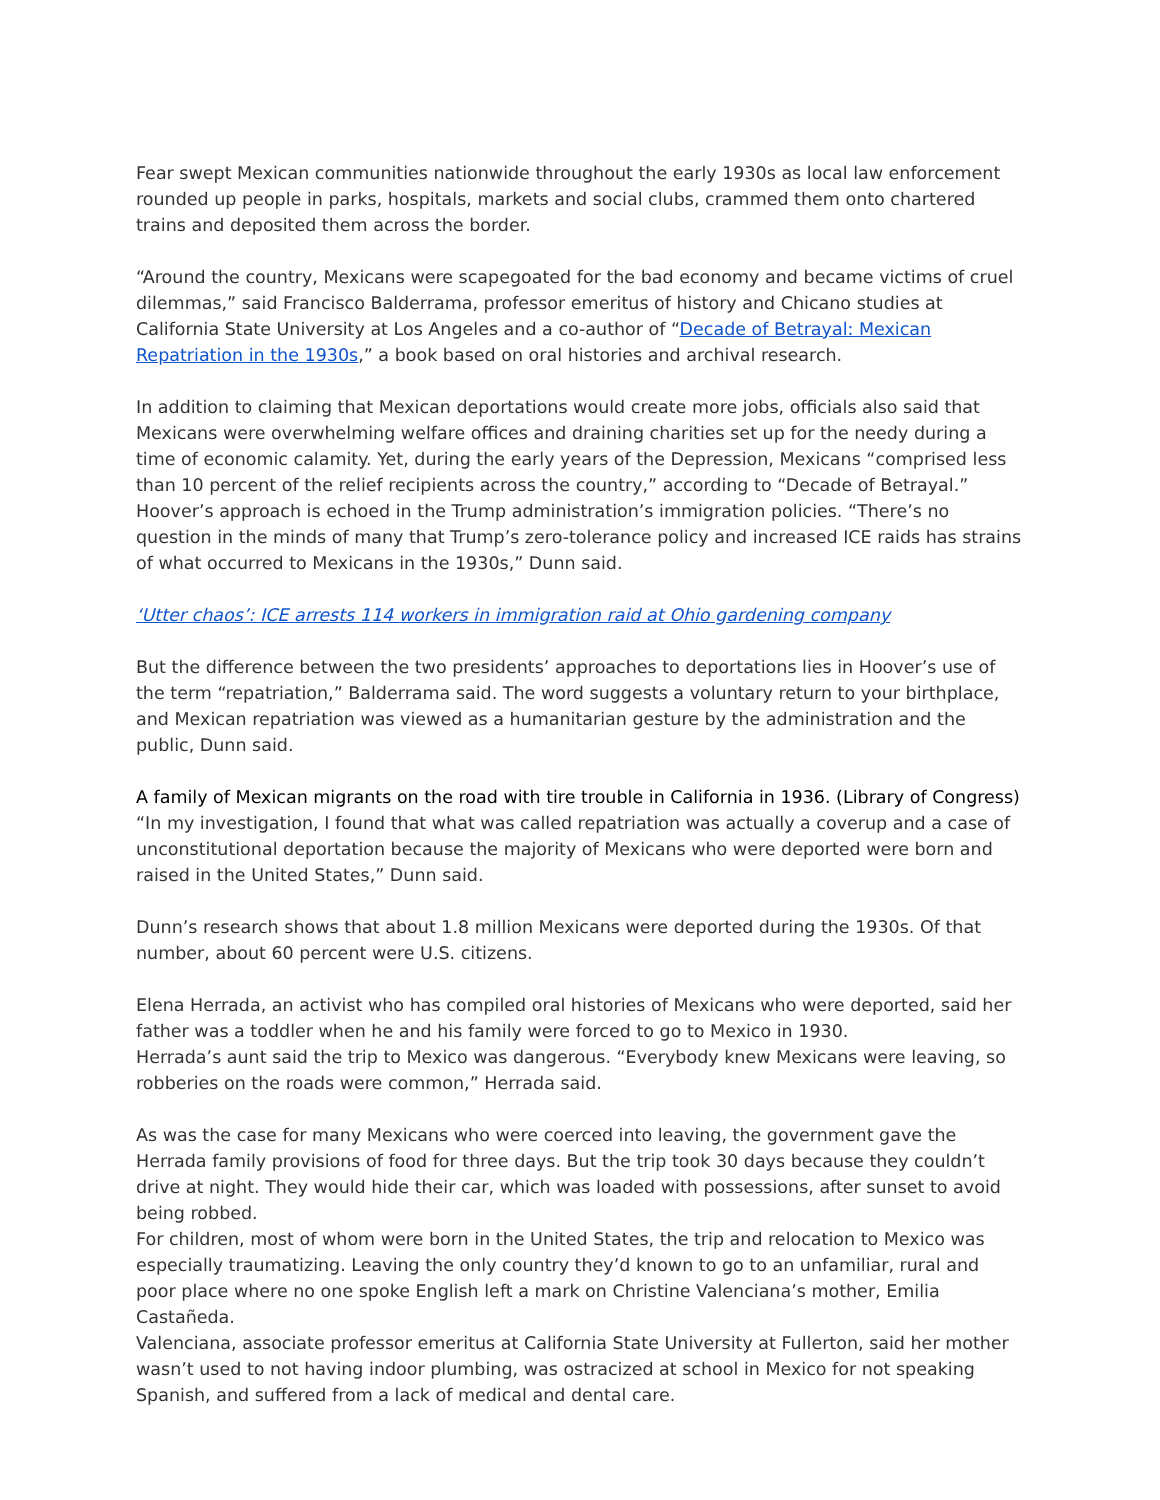Fear swept Mexican communities nationwide throughout the early 1930s as local law enforcement rounded up people in parks, hospitals, markets and social clubs, crammed them onto chartered trains and deposited them across the border.
“Around the country, Mexicans were scapegoated for the bad economy and became victims of cruel dilemmas,” said Francisco Balderrama, professor emeritus of history and Chicano studies at California State University at Los Angeles and a co-author of “Decade of Betrayal: Mexican Repatriation in the 1930s,” a book based on oral histories and archival research.
In addition to claiming that Mexican deportations would create more jobs, officials also said that Mexicans were overwhelming welfare offices and draining charities set up for the needy during a time of economic calamity. Yet, during the early years of the Depression, Mexicans “comprised less than 10 percent of the relief recipients across the country,” according to “Decade of Betrayal.”
Hoover’s approach is echoed in the Trump administration’s immigration policies. “There’s no question in the minds of many that Trump’s zero-tolerance policy and increased ICE raids has strains of what occurred to Mexicans in the 1930s,” Dunn said.
‘Utter chaos’: ICE arrests 114 workers in immigration raid at Ohio gardening company
But the difference between the two presidents’ approaches to deportations lies in Hoover’s use of the term “repatriation,” Balderrama said. The word suggests a voluntary return to your birthplace, and Mexican repatriation was viewed as a humanitarian gesture by the administration and the public, Dunn said.
A family of Mexican migrants on the road with tire trouble in California in 1936. (Library of Congress)
“In my investigation, I found that what was called repatriation was actually a coverup and a case of unconstitutional deportation because the majority of Mexicans who were deported were born and raised in the United States,” Dunn said.
Dunn’s research shows that about 1.8 million Mexicans were deported during the 1930s. Of that number, about 60 percent were U.S. citizens.
Elena Herrada, an activist who has compiled oral histories of Mexicans who were deported, said her father was a toddler when he and his family were forced to go to Mexico in 1930.
Herrada’s aunt said the trip to Mexico was dangerous. “Everybody knew Mexicans were leaving, so robberies on the roads were common,” Herrada said.
As was the case for many Mexicans who were coerced into leaving, the government gave the Herrada family provisions of food for three days. But the trip took 30 days because they couldn’t drive at night. They would hide their car, which was loaded with possessions, after sunset to avoid being robbed.
For children, most of whom were born in the United States, the trip and relocation to Mexico was especially traumatizing. Leaving the only country they’d known to go to an unfamiliar, rural and poor place where no one spoke English left a mark on Christine Valenciana’s mother, Emilia Castañeda.
Valenciana, associate professor emeritus at California State University at Fullerton, said her mother wasn’t used to not having indoor plumbing, was ostracized at school in Mexico for not speaking Spanish, and suffered from a lack of medical and dental care.